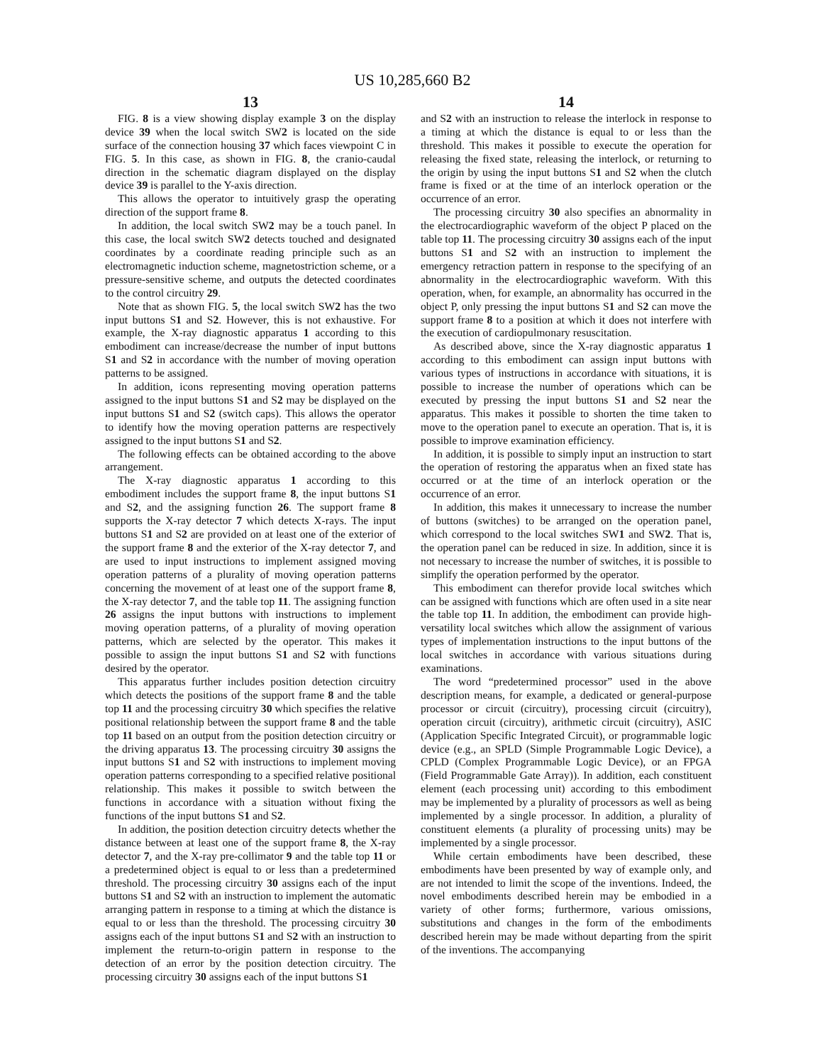US 10,285,660 B2
13
FIG. 8 is a view showing display example 3 on the display device 39 when the local switch SW2 is located on the side surface of the connection housing 37 which faces viewpoint C in FIG. 5. In this case, as shown in FIG. 8, the cranio-caudal direction in the schematic diagram displayed on the display device 39 is parallel to the Y-axis direction.
This allows the operator to intuitively grasp the operating direction of the support frame 8.
In addition, the local switch SW2 may be a touch panel. In this case, the local switch SW2 detects touched and designated coordinates by a coordinate reading principle such as an electromagnetic induction scheme, magnetostriction scheme, or a pressure-sensitive scheme, and outputs the detected coordinates to the control circuitry 29.
Note that as shown FIG. 5, the local switch SW2 has the two input buttons S1 and S2. However, this is not exhaustive. For example, the X-ray diagnostic apparatus 1 according to this embodiment can increase/decrease the number of input buttons S1 and S2 in accordance with the number of moving operation patterns to be assigned.
In addition, icons representing moving operation patterns assigned to the input buttons S1 and S2 may be displayed on the input buttons S1 and S2 (switch caps). This allows the operator to identify how the moving operation patterns are respectively assigned to the input buttons S1 and S2.
The following effects can be obtained according to the above arrangement.
The X-ray diagnostic apparatus 1 according to this embodiment includes the support frame 8, the input buttons S1 and S2, and the assigning function 26. The support frame 8 supports the X-ray detector 7 which detects X-rays. The input buttons S1 and S2 are provided on at least one of the exterior of the support frame 8 and the exterior of the X-ray detector 7, and are used to input instructions to implement assigned moving operation patterns of a plurality of moving operation patterns concerning the movement of at least one of the support frame 8, the X-ray detector 7, and the table top 11. The assigning function 26 assigns the input buttons with instructions to implement moving operation patterns, of a plurality of moving operation patterns, which are selected by the operator. This makes it possible to assign the input buttons S1 and S2 with functions desired by the operator.
This apparatus further includes position detection circuitry which detects the positions of the support frame 8 and the table top 11 and the processing circuitry 30 which specifies the relative positional relationship between the support frame 8 and the table top 11 based on an output from the position detection circuitry or the driving apparatus 13. The processing circuitry 30 assigns the input buttons S1 and S2 with instructions to implement moving operation patterns corresponding to a specified relative positional relationship. This makes it possible to switch between the functions in accordance with a situation without fixing the functions of the input buttons S1 and S2.
In addition, the position detection circuitry detects whether the distance between at least one of the support frame 8, the X-ray detector 7, and the X-ray pre-collimator 9 and the table top 11 or a predetermined object is equal to or less than a predetermined threshold. The processing circuitry 30 assigns each of the input buttons S1 and S2 with an instruction to implement the automatic arranging pattern in response to a timing at which the distance is equal to or less than the threshold. The processing circuitry 30 assigns each of the input buttons S1 and S2 with an instruction to implement the return-to-origin pattern in response to the detection of an error by the position detection circuitry. The processing circuitry 30 assigns each of the input buttons S1
14
and S2 with an instruction to release the interlock in response to a timing at which the distance is equal to or less than the threshold. This makes it possible to execute the operation for releasing the fixed state, releasing the interlock, or returning to the origin by using the input buttons S1 and S2 when the clutch frame is fixed or at the time of an interlock operation or the occurrence of an error.
The processing circuitry 30 also specifies an abnormality in the electrocardiographic waveform of the object P placed on the table top 11. The processing circuitry 30 assigns each of the input buttons S1 and S2 with an instruction to implement the emergency retraction pattern in response to the specifying of an abnormality in the electrocardiographic waveform. With this operation, when, for example, an abnormality has occurred in the object P, only pressing the input buttons S1 and S2 can move the support frame 8 to a position at which it does not interfere with the execution of cardiopulmonary resuscitation.
As described above, since the X-ray diagnostic apparatus 1 according to this embodiment can assign input buttons with various types of instructions in accordance with situations, it is possible to increase the number of operations which can be executed by pressing the input buttons S1 and S2 near the apparatus. This makes it possible to shorten the time taken to move to the operation panel to execute an operation. That is, it is possible to improve examination efficiency.
In addition, it is possible to simply input an instruction to start the operation of restoring the apparatus when an fixed state has occurred or at the time of an interlock operation or the occurrence of an error.
In addition, this makes it unnecessary to increase the number of buttons (switches) to be arranged on the operation panel, which correspond to the local switches SW1 and SW2. That is, the operation panel can be reduced in size. In addition, since it is not necessary to increase the number of switches, it is possible to simplify the operation performed by the operator.
This embodiment can therefor provide local switches which can be assigned with functions which are often used in a site near the table top 11. In addition, the embodiment can provide high-versatility local switches which allow the assignment of various types of implementation instructions to the input buttons of the local switches in accordance with various situations during examinations.
The word “predetermined processor” used in the above description means, for example, a dedicated or general-purpose processor or circuit (circuitry), processing circuit (circuitry), operation circuit (circuitry), arithmetic circuit (circuitry), ASIC (Application Specific Integrated Circuit), or programmable logic device (e.g., an SPLD (Simple Programmable Logic Device), a CPLD (Complex Programmable Logic Device), or an FPGA (Field Programmable Gate Array)). In addition, each constituent element (each processing unit) according to this embodiment may be implemented by a plurality of processors as well as being implemented by a single processor. In addition, a plurality of constituent elements (a plurality of processing units) may be implemented by a single processor.
While certain embodiments have been described, these embodiments have been presented by way of example only, and are not intended to limit the scope of the inventions. Indeed, the novel embodiments described herein may be embodied in a variety of other forms; furthermore, various omissions, substitutions and changes in the form of the embodiments described herein may be made without departing from the spirit of the inventions. The accompanying